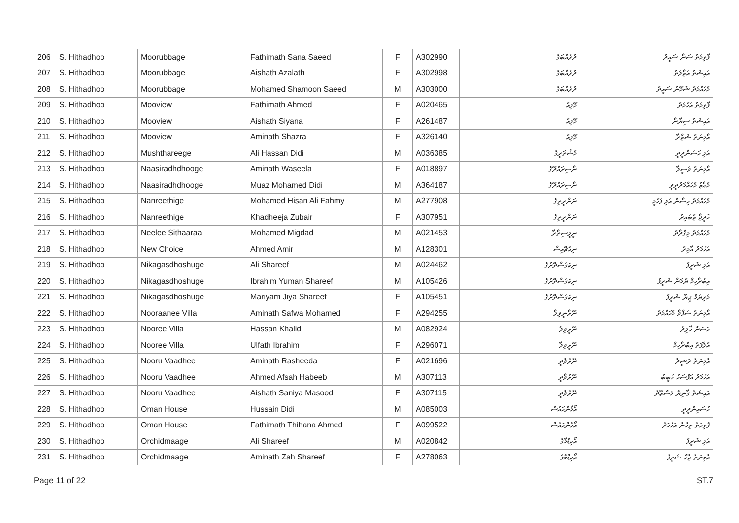| 206 | S. Hithadhoo | Moorubbage | Fathimath Sana Saeed | F | A302990 | ދުރުއްބަގެ | ފާތިމަތު ސަނާ ސައީދު |
| 207 | S. Hithadhoo | Moorubbage | Aishath Azalath | F | A302998 | ދުރުއްބަގެ | އައިޝަތު އަޒާލަތު |
| 208 | S. Hithadhoo | Moorubbage | Mohamed Shamoon Saeed | M | A303000 | ދުރުއްބަގެ | މުހައްމަދު ޝަމޫނު ސައީދު |
| 209 | S. Hithadhoo | Mooview | Fathimath Ahmed | F | A020465 | މޫވިއު | ފާތިމަތު އަހުމަދު |
| 210 | S. Hithadhoo | Mooview | Aishath Siyana | F | A261487 | މޫވިއު | އައިޝަތު ސިޔާނާ |
| 211 | S. Hithadhoo | Mooview | Aminath Shazra | F | A326140 | މޫވިއު | އާމިނަތު ޝަޒްރާ |
| 212 | S. Hithadhoo | Mushthareege | Ali Hassan Didi | M | A036385 | މުޝްތަރީގެ | އަލި ހަސަންދީދީ |
| 213 | S. Hithadhoo | Naasiradhdhooge | Aminath Waseela | F | A018897 | ނާސިރައްދޫގެ | އާމިނަތު ވަސީލާ |
| 214 | S. Hithadhoo | Naasiradhdhooge | Muaz Mohamed Didi | M | A364187 | ނާސިރައްދޫގެ | މުޢާޒު މުހައްމަދުދީދީ |
| 215 | S. Hithadhoo | Nanreethige | Mohamed Hisan Ali Fahmy | M | A277908 | ނަންރީތިގެ | މުހައްމަދު ހިސާން އަލި ފަހުމީ |
| 216 | S. Hithadhoo | Nanreethige | Khadheeja Zubair | F | A307951 | ނަންރީތިގެ | ޚަދީޖާ ޒުބައިރު |
| 217 | S. Hithadhoo | Neelee Sithaaraa | Mohamed Migdad | M | A021453 | ނީލީސިތާރާ | މުހައްމަދު މިގްދާދު |
| 218 | S. Hithadhoo | New Choice | Ahmed Amir | M | A128301 | ނިއުޗޮއިސް | އަހުމަދު އާމިރު |
| 219 | S. Hithadhoo | Nikagasdhoshuge | Ali Shareef | M | A024462 | ނިކަގަސްދޮށުގެ | އަލި ޝަރީފު |
| 220 | S. Hithadhoo | Nikagasdhoshuge | Ibrahim Yuman Shareef | M | A105426 | ނިކަގަސްދޮށުގެ | އިބްރާހިމް ޔުމަން ޝަރީފު |
| 221 | S. Hithadhoo | Nikagasdhoshuge | Mariyam Jiya Shareef | F | A105451 | ނިކަގަސްދޮށުގެ | މަރިޔަމް ޖިޔާ ޝަރީފު |
| 222 | S. Hithadhoo | Nooraanee Villa | Aminath Safwa Mohamed | F | A294255 | ނޫރާނީވިލާ | އާމިނަތު ސަފްވާ މުހައްމަދު |
| 223 | S. Hithadhoo | Nooree Villa | Hassan Khalid | M | A082924 | ނޫރީވިލާ | ހަސަން ޚާލިދު |
| 224 | S. Hithadhoo | Nooree Villa | Ulfath Ibrahim | F | A296071 | ނޫރީވިލާ | އުލްފަތު އިބްރާހިމް |
| 225 | S. Hithadhoo | Nooru Vaadhee | Aminath Rasheeda | F | A021696 | ނޫރުވާދީ | އާމިނަތު ރަޝީދާ |
| 226 | S. Hithadhoo | Nooru Vaadhee | Ahmed Afsah Habeeb | M | A307113 | ނޫރުވާދީ | އަހުމަދު އަފްސަހު ހަބީބު |
| 227 | S. Hithadhoo | Nooru Vaadhee | Aishath Saniya Masood | F | A307115 | ނޫރުވާދީ | އައިޝަތު ޤާނިޔާ މަސްޢޫދު |
| 228 | S. Hithadhoo | Oman House | Hussain Didi | M | A085003 | އޯމާންހައުސް | ހުސައިންދީދީ |
| 229 | S. Hithadhoo | Oman House | Fathimath Thihana Ahmed | F | A099522 | އޯމާންހައުސް | ފާތިމަތު ތިހާނާ އަހުމަދު |
| 230 | S. Hithadhoo | Orchidmaage | Ali Shareef | M | A020842 | އޯކިޑްމާގެ | އަލި ޝަރީފު |
| 231 | S. Hithadhoo | Orchidmaage | Aminath Zah Shareef | F | A278063 | އޯކިޑްމާގެ | އާމިނަތު ޒާހް ޝަރީފު |
Page 11 of 22 ST.7